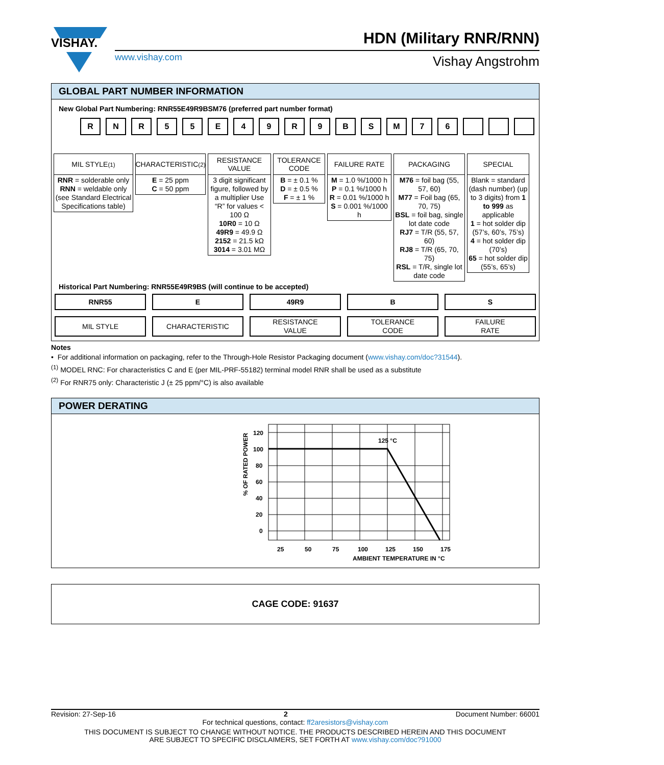VISHAY.
HDN (Military RNR/RNN)
www.vishay.com Vishay Angstrohm
GLOBAL PART NUMBER INFORMATION
New Global Part Numbering: RNR55E49R9BSM76 (preferred part number format)
R N R 5 5 E 4 9 R 9 B S M 7 6
MIL STYLE <sup>(1)</sup>
RNR = solderable only
RNN = weldable only
(see Standard Electrical Specifications table)
CHARACTERISTIC <sup>(2)</sup>
E = 25 ppm
C = 50 ppm
RESISTANCE VALUE
3 digit significant figure, followed by a multiplier Use “R” for values < 100 Ω
10R0 = 10 Ω
49R9 = 49.9 Ω
2152 = 21.5 kΩ
3014 = 3.01 MΩ
TOLERANCE CODE
B = ± 0.1 %
D = ± 0.5 %
F = ± 1 %
FAILURE RATE
M = 1.0 %/1000 h
P = 0.1 %/1000 h
R = 0.01 %/1000 h
S = 0.001 %/1000 h
PACKAGING
M76 = foil bag (55, 57, 60)
M77 = Foil bag (65, 70, 75)
BSL = foil bag, single lot date code
RJ7 = T/R (55, 57, 60)
RJ8 = T/R (65, 70, 75)
RSL = T/R, single lot date code
SPECIAL
Blank = standard (dash number) (up to 3 digits) from 1 to 999 as applicable
1 = hot solder dip (57’s, 60’s, 75’s)
4 = hot solder dip (70’s)
65 = hot solder dip (55’s, 65’s)
Historical Part Numbering: RNR55E49R9BS (will continue to be accepted)
RNR55
MIL STYLE
E
CHARACTERISTIC
49R9
RESISTANCE
VALUE
B
TOLERANCE
CODE
S
FAILURE
RATE
Notes
• For additional information on packaging, refer to the Through-Hole Resistor Packaging document (www.vishay.com/doc?31544).
<sup>(1)</sup> MODEL RNC: For characteristics C and E (per MIL-PRF-55182) terminal model RNR shall be used as a substitute
<sup>(2)</sup> For RNR75 only: Characteristic J (± 25 ppm/°C) is also available
POWER DERATING
120
100
80
60
40
20
0
25
50
75
100
125
150
175
125 °C
AMBIENT TEMPERATURE IN °C
% OF RATED POWER
CAGE CODE: 91637
Revision: 27-Sep-16 2 Document Number: 66001
For technical questions, contact: ff2aresistors@vishay.com
THIS DOCUMENT IS SUBJECT TO CHANGE WITHOUT NOTICE. THE PRODUCTS DESCRIBED HEREIN AND THIS DOCUMENT
ARE SUBJECT TO SPECIFIC DISCLAIMERS, SET FORTH AT www.vishay.com/doc?91000